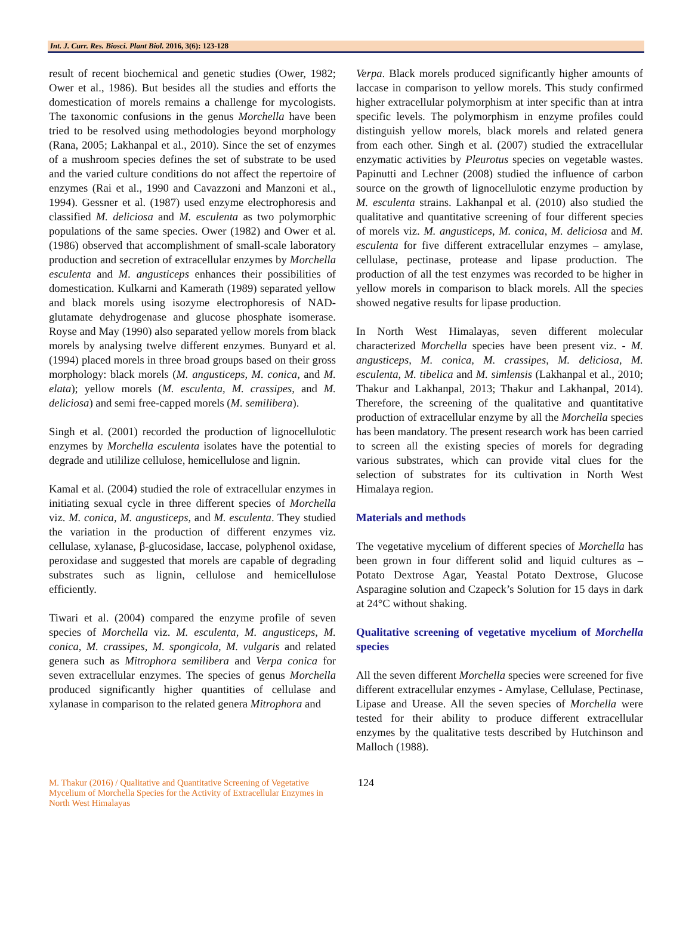Int. J. Curr. Res. Biosci. Plant Biol. 2016, 3(6): 123-128
result of recent biochemical and genetic studies (Ower, 1982; Ower et al., 1986). But besides all the studies and efforts the domestication of morels remains a challenge for mycologists. The taxonomic confusions in the genus Morchella have been tried to be resolved using methodologies beyond morphology (Rana, 2005; Lakhanpal et al., 2010). Since the set of enzymes of a mushroom species defines the set of substrate to be used and the varied culture conditions do not affect the repertoire of enzymes (Rai et al., 1990 and Cavazzoni and Manzoni et al., 1994). Gessner et al. (1987) used enzyme electrophoresis and classified M. deliciosa and M. esculenta as two polymorphic populations of the same species. Ower (1982) and Ower et al. (1986) observed that accomplishment of small-scale laboratory production and secretion of extracellular enzymes by Morchella esculenta and M. angusticeps enhances their possibilities of domestication. Kulkarni and Kamerath (1989) separated yellow and black morels using isozyme electrophoresis of NAD-glutamate dehydrogenase and glucose phosphate isomerase. Royse and May (1990) also separated yellow morels from black morels by analysing twelve different enzymes. Bunyard et al. (1994) placed morels in three broad groups based on their gross morphology: black morels (M. angusticeps, M. conica, and M. elata); yellow morels (M. esculenta, M. crassipes, and M. deliciosa) and semi free-capped morels (M. semilibera).
Singh et al. (2001) recorded the production of lignocellulotic enzymes by Morchella esculenta isolates have the potential to degrade and utililize cellulose, hemicellulose and lignin.
Kamal et al. (2004) studied the role of extracellular enzymes in initiating sexual cycle in three different species of Morchella viz. M. conica, M. angusticeps, and M. esculenta. They studied the variation in the production of different enzymes viz. cellulase, xylanase, β-glucosidase, laccase, polyphenol oxidase, peroxidase and suggested that morels are capable of degrading substrates such as lignin, cellulose and hemicellulose efficiently.
Tiwari et al. (2004) compared the enzyme profile of seven species of Morchella viz. M. esculenta, M. angusticeps, M. conica, M. crassipes, M. spongicola, M. vulgaris and related genera such as Mitrophora semilibera and Verpa conica for seven extracellular enzymes. The species of genus Morchella produced significantly higher quantities of cellulase and xylanase in comparison to the related genera Mitrophora and
Verpa. Black morels produced significantly higher amounts of laccase in comparison to yellow morels. This study confirmed higher extracellular polymorphism at inter specific than at intra specific levels. The polymorphism in enzyme profiles could distinguish yellow morels, black morels and related genera from each other. Singh et al. (2007) studied the extracellular enzymatic activities by Pleurotus species on vegetable wastes. Papinutti and Lechner (2008) studied the influence of carbon source on the growth of lignocellulotic enzyme production by M. esculenta strains. Lakhanpal et al. (2010) also studied the qualitative and quantitative screening of four different species of morels viz. M. angusticeps, M. conica, M. deliciosa and M. esculenta for five different extracellular enzymes – amylase, cellulase, pectinase, protease and lipase production. The production of all the test enzymes was recorded to be higher in yellow morels in comparison to black morels. All the species showed negative results for lipase production.
In North West Himalayas, seven different molecular characterized Morchella species have been present viz. - M. angusticeps, M. conica, M. crassipes, M. deliciosa, M. esculenta, M. tibelica and M. simlensis (Lakhanpal et al., 2010; Thakur and Lakhanpal, 2013; Thakur and Lakhanpal, 2014). Therefore, the screening of the qualitative and quantitative production of extracellular enzyme by all the Morchella species has been mandatory. The present research work has been carried to screen all the existing species of morels for degrading various substrates, which can provide vital clues for the selection of substrates for its cultivation in North West Himalaya region.
Materials and methods
The vegetative mycelium of different species of Morchella has been grown in four different solid and liquid cultures as – Potato Dextrose Agar, Yeastal Potato Dextrose, Glucose Asparagine solution and Czapeck’s Solution for 15 days in dark at 24°C without shaking.
Qualitative screening of vegetative mycelium of Morchella species
All the seven different Morchella species were screened for five different extracellular enzymes - Amylase, Cellulase, Pectinase, Lipase and Urease. All the seven species of Morchella were tested for their ability to produce different extracellular enzymes by the qualitative tests described by Hutchinson and Malloch (1988).
M. Thakur (2016) / Qualitative and Quantitative Screening of Vegetative Mycelium of Morchella Species for the Activity of Extracellular Enzymes in North West Himalayas 124